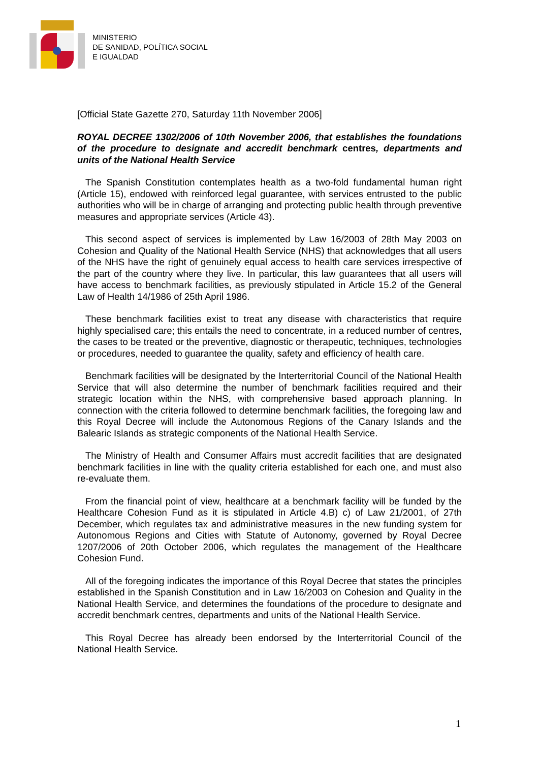MINISTERIO
DE SANIDAD, POLÍTICA SOCIAL
E IGUALDAD
[Official State Gazette 270, Saturday 11th November 2006]
ROYAL DECREE 1302/2006 of 10th November 2006, that establishes the foundations of the procedure to designate and accredit benchmark centres, departments and units of the National Health Service
The Spanish Constitution contemplates health as a two-fold fundamental human right (Article 15), endowed with reinforced legal guarantee, with services entrusted to the public authorities who will be in charge of arranging and protecting public health through preventive measures and appropriate services (Article 43).
This second aspect of services is implemented by Law 16/2003 of 28th May 2003 on Cohesion and Quality of the National Health Service (NHS) that acknowledges that all users of the NHS have the right of genuinely equal access to health care services irrespective of the part of the country where they live. In particular, this law guarantees that all users will have access to benchmark facilities, as previously stipulated in Article 15.2 of the General Law of Health 14/1986 of 25th April 1986.
These benchmark facilities exist to treat any disease with characteristics that require highly specialised care; this entails the need to concentrate, in a reduced number of centres, the cases to be treated or the preventive, diagnostic or therapeutic, techniques, technologies or procedures, needed to guarantee the quality, safety and efficiency of health care.
Benchmark facilities will be designated by the Interterritorial Council of the National Health Service that will also determine the number of benchmark facilities required and their strategic location within the NHS, with comprehensive based approach planning. In connection with the criteria followed to determine benchmark facilities, the foregoing law and this Royal Decree will include the Autonomous Regions of the Canary Islands and the Balearic Islands as strategic components of the National Health Service.
The Ministry of Health and Consumer Affairs must accredit facilities that are designated benchmark facilities in line with the quality criteria established for each one, and must also re-evaluate them.
From the financial point of view, healthcare at a benchmark facility will be funded by the Healthcare Cohesion Fund as it is stipulated in Article 4.B) c) of Law 21/2001, of 27th December, which regulates tax and administrative measures in the new funding system for Autonomous Regions and Cities with Statute of Autonomy, governed by Royal Decree 1207/2006 of 20th October 2006, which regulates the management of the Healthcare Cohesion Fund.
All of the foregoing indicates the importance of this Royal Decree that states the principles established in the Spanish Constitution and in Law 16/2003 on Cohesion and Quality in the National Health Service, and determines the foundations of the procedure to designate and accredit benchmark centres, departments and units of the National Health Service.
This Royal Decree has already been endorsed by the Interterritorial Council of the National Health Service.
1